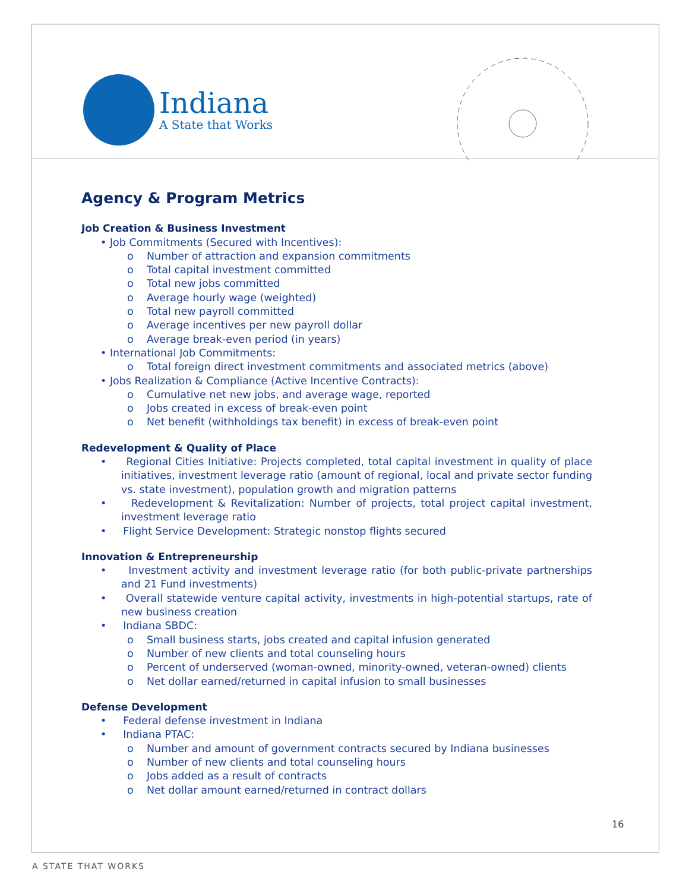Indiana
A State that Works
Agency & Program Metrics
Job Creation & Business Investment
• Job Commitments (Secured with Incentives):
o Number of attraction and expansion commitments
o Total capital investment committed
o Total new jobs committed
o Average hourly wage (weighted)
o Total new payroll committed
o Average incentives per new payroll dollar
o Average break-even period (in years)
• International Job Commitments:
o Total foreign direct investment commitments and associated metrics (above)
• Jobs Realization & Compliance (Active Incentive Contracts):
o Cumulative net new jobs, and average wage, reported
o Jobs created in excess of break-even point
o Net benefit (withholdings tax benefit) in excess of break-even point
Redevelopment & Quality of Place
• Regional Cities Initiative: Projects completed, total capital investment in quality of place initiatives, investment leverage ratio (amount of regional, local and private sector funding vs. state investment), population growth and migration patterns
• Redevelopment & Revitalization: Number of projects, total project capital investment, investment leverage ratio
• Flight Service Development: Strategic nonstop flights secured
Innovation & Entrepreneurship
• Investment activity and investment leverage ratio (for both public-private partnerships and 21 Fund investments)
• Overall statewide venture capital activity, investments in high-potential startups, rate of new business creation
• Indiana SBDC:
o Small business starts, jobs created and capital infusion generated
o Number of new clients and total counseling hours
o Percent of underserved (woman-owned, minority-owned, veteran-owned) clients
o Net dollar earned/returned in capital infusion to small businesses
Defense Development
• Federal defense investment in Indiana
• Indiana PTAC:
o Number and amount of government contracts secured by Indiana businesses
o Number of new clients and total counseling hours
o Jobs added as a result of contracts
o Net dollar amount earned/returned in contract dollars
16
A STATE THAT WORKS